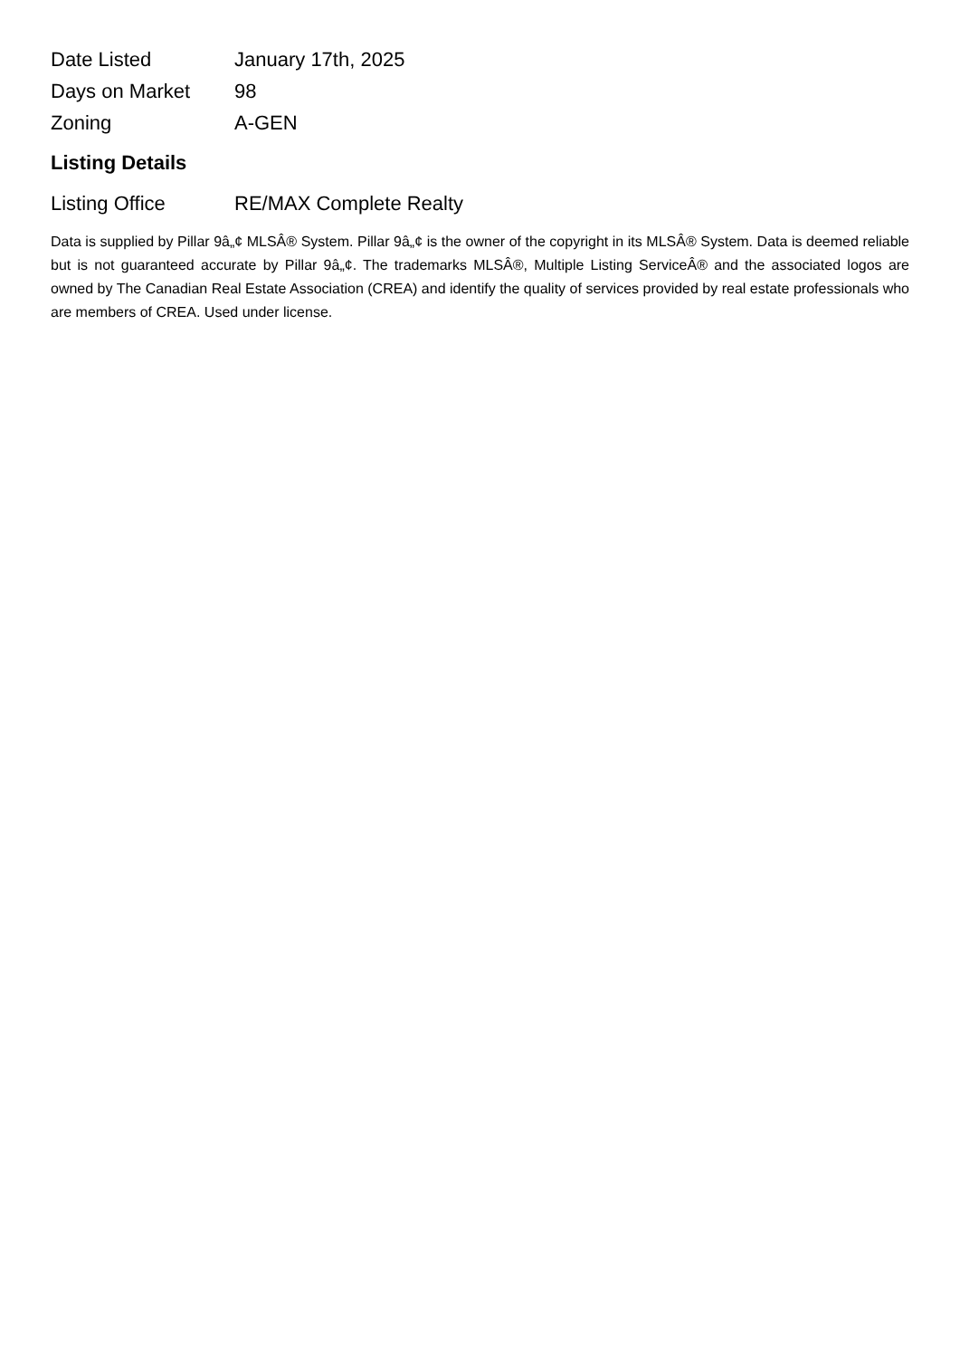| Date Listed | January 17th, 2025 |
| Days on Market | 98 |
| Zoning | A-GEN |
Listing Details
| Listing Office | RE/MAX Complete Realty |
Data is supplied by Pillar 9â„¢ MLSÂ® System. Pillar 9â„¢ is the owner of the copyright in its MLSÂ® System. Data is deemed reliable but is not guaranteed accurate by Pillar 9â„¢. The trademarks MLSÂ®, Multiple Listing ServiceÂ® and the associated logos are owned by The Canadian Real Estate Association (CREA) and identify the quality of services provided by real estate professionals who are members of CREA. Used under license.